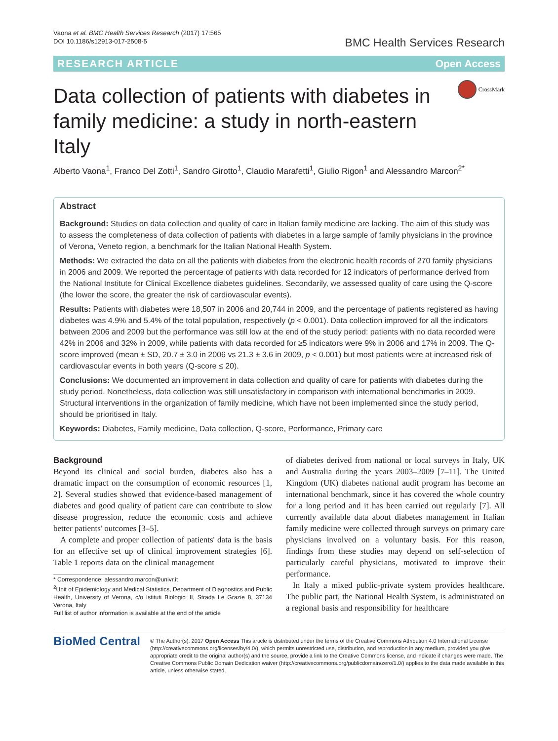Vaona et al. BMC Health Services Research (2017) 17:565
DOI 10.1186/s12913-017-2508-5
BMC Health Services Research
RESEARCH ARTICLE Open Access
Data collection of patients with diabetes in family medicine: a study in north-eastern Italy
CrossMark
Alberto Vaona<sup>1</sup>, Franco Del Zotti<sup>1</sup>, Sandro Girotto<sup>1</sup>, Claudio Marafetti<sup>1</sup>, Giulio Rigon<sup>1</sup> and Alessandro Marcon<sup>2*</sup>
Abstract
Background: Studies on data collection and quality of care in Italian family medicine are lacking. The aim of this study was to assess the completeness of data collection of patients with diabetes in a large sample of family physicians in the province of Verona, Veneto region, a benchmark for the Italian National Health System.
Methods: We extracted the data on all the patients with diabetes from the electronic health records of 270 family physicians in 2006 and 2009. We reported the percentage of patients with data recorded for 12 indicators of performance derived from the National Institute for Clinical Excellence diabetes guidelines. Secondarily, we assessed quality of care using the Q-score (the lower the score, the greater the risk of cardiovascular events).
Results: Patients with diabetes were 18,507 in 2006 and 20,744 in 2009, and the percentage of patients registered as having diabetes was 4.9% and 5.4% of the total population, respectively (p < 0.001). Data collection improved for all the indicators between 2006 and 2009 but the performance was still low at the end of the study period: patients with no data recorded were 42% in 2006 and 32% in 2009, while patients with data recorded for ≥5 indicators were 9% in 2006 and 17% in 2009. The Q-score improved (mean ± SD, 20.7 ± 3.0 in 2006 vs 21.3 ± 3.6 in 2009, p < 0.001) but most patients were at increased risk of cardiovascular events in both years (Q-score ≤ 20).
Conclusions: We documented an improvement in data collection and quality of care for patients with diabetes during the study period. Nonetheless, data collection was still unsatisfactory in comparison with international benchmarks in 2009. Structural interventions in the organization of family medicine, which have not been implemented since the study period, should be prioritised in Italy.
Keywords: Diabetes, Family medicine, Data collection, Q-score, Performance, Primary care
Background
Beyond its clinical and social burden, diabetes also has a dramatic impact on the consumption of economic resources [1, 2]. Several studies showed that evidence-based management of diabetes and good quality of patient care can contribute to slow disease progression, reduce the economic costs and achieve better patients' outcomes [3–5].
A complete and proper collection of patients' data is the basis for an effective set up of clinical improvement strategies [6]. Table 1 reports data on the clinical management
* Correspondence: alessandro.marcon@univr.it
<sup>2</sup> Unit of Epidemiology and Medical Statistics, Department of Diagnostics and Public Health, University of Verona, c/o Istituti Biologici II, Strada Le Grazie 8, 37134 Verona, Italy
Full list of author information is available at the end of the article
of diabetes derived from national or local surveys in Italy, UK and Australia during the years 2003–2009 [7–11]. The United Kingdom (UK) diabetes national audit program has become an international benchmark, since it has covered the whole country for a long period and it has been carried out regularly [7]. All currently available data about diabetes management in Italian family medicine were collected through surveys on primary care physicians involved on a voluntary basis. For this reason, findings from these studies may depend on self-selection of particularly careful physicians, motivated to improve their performance.
In Italy a mixed public-private system provides healthcare. The public part, the National Health System, is administrated on a regional basis and responsibility for healthcare
BioMed Central
© The Author(s). 2017 Open Access This article is distributed under the terms of the Creative Commons Attribution 4.0 International License (http://creativecommons.org/licenses/by/4.0/), which permits unrestricted use, distribution, and reproduction in any medium, provided you give appropriate credit to the original author(s) and the source, provide a link to the Creative Commons license, and indicate if changes were made. The Creative Commons Public Domain Dedication waiver (http://creativecommons.org/publicdomain/zero/1.0/) applies to the data made available in this article, unless otherwise stated.